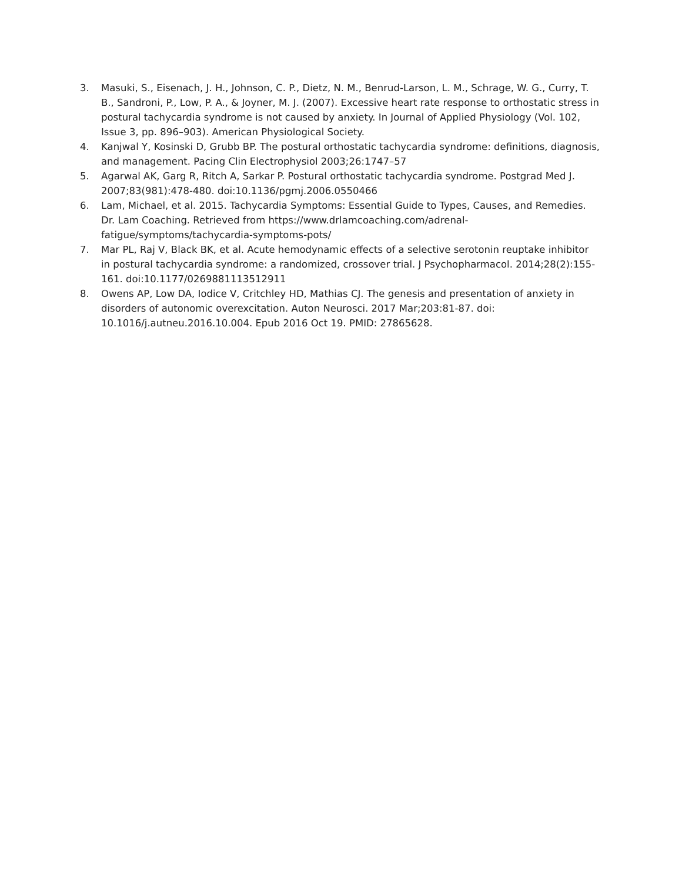3. Masuki, S., Eisenach, J. H., Johnson, C. P., Dietz, N. M., Benrud-Larson, L. M., Schrage, W. G., Curry, T. B., Sandroni, P., Low, P. A., & Joyner, M. J. (2007). Excessive heart rate response to orthostatic stress in postural tachycardia syndrome is not caused by anxiety. In Journal of Applied Physiology (Vol. 102, Issue 3, pp. 896–903). American Physiological Society.
4. Kanjwal Y, Kosinski D, Grubb BP. The postural orthostatic tachycardia syndrome: definitions, diagnosis, and management. Pacing Clin Electrophysiol 2003;26:1747–57
5. Agarwal AK, Garg R, Ritch A, Sarkar P. Postural orthostatic tachycardia syndrome. Postgrad Med J. 2007;83(981):478-480. doi:10.1136/pgmj.2006.0550466
6. Lam, Michael, et al. 2015. Tachycardia Symptoms: Essential Guide to Types, Causes, and Remedies. Dr. Lam Coaching. Retrieved from https://www.drlamcoaching.com/adrenal-fatigue/symptoms/tachycardia-symptoms-pots/
7. Mar PL, Raj V, Black BK, et al. Acute hemodynamic effects of a selective serotonin reuptake inhibitor in postural tachycardia syndrome: a randomized, crossover trial. J Psychopharmacol. 2014;28(2):155-161. doi:10.1177/0269881113512911
8. Owens AP, Low DA, Iodice V, Critchley HD, Mathias CJ. The genesis and presentation of anxiety in disorders of autonomic overexcitation. Auton Neurosci. 2017 Mar;203:81-87. doi: 10.1016/j.autneu.2016.10.004. Epub 2016 Oct 19. PMID: 27865628.